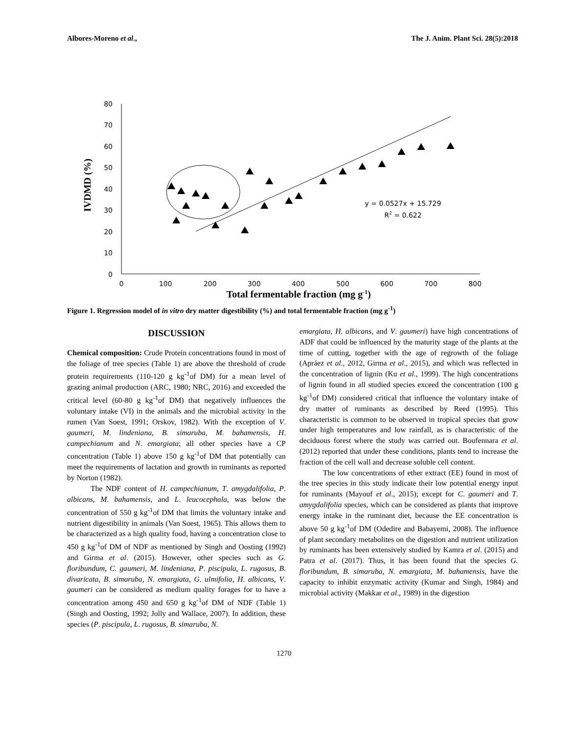Albores-Moreno et al., The J. Anim. Plant Sci. 28(5):2018
IVDMD (%)
80
70
60
50
40
30
20
10
0
0
100
200
300
400
500
600
700
800
y = 0.0527x + 15.729
R2 = 0.622
Total fermentable fraction (mg g-1)
Figure 1. Regression model of in vitro dry matter digestibility (%) and total fermentable fraction (mg g<sup>-1</sup>)
DISCUSSION
Chemical composition: Crude Protein concentrations found in most of the foliage of tree species (Table 1) are above the threshold of crude protein requirements (110-120 g kg<sup>-1</sup>of DM) for a mean level of grazing animal production (ARC, 1980; NRC, 2016) and exceeded the critical level (60-80 g kg<sup>-1</sup>of DM) that negatively influences the voluntary intake (VI) in the animals and the microbial activity in the rumen (Van Soest, 1991; Orskov, 1982). With the exception of V. gaumeri, M. lindeniana, B. simaruba, M. bahamensis, H. campechianum and N. emargiata; all other species have a CP concentration (Table 1) above 150 g kg<sup>-1</sup>of DM that potentially can meet the requirements of lactation and growth in ruminants as reported by Norton (1982).
The NDF content of H. campechianum, T. amygdalifolia, P. albicans, M. bahamensis, and L. leucocephala, was below the concentration of 550 g kg<sup>-1</sup>of DM that limits the voluntary intake and nutrient digestibility in animals (Van Soest, 1965). This allows them to be characterized as a high quality food, having a concentration close to 450 g kg<sup>-1</sup>of DM of NDF as mentioned by Singh and Oosting (1992) and Girma et al. (2015). However, other species such as G. floribundum, C. gaumeri, M. lindeniana, P. piscipula, L. rugosus, B. divaricata, B. simaruba, N. emargiata, G. ulmifolia, H. albicans, V. gaumeri can be considered as medium quality forages for to have a concentration among 450 and 650 g kg<sup>-1</sup>of DM of NDF (Table 1) (Singh and Oosting, 1992; Jolly and Wallace, 2007). In addition, these species (P. piscipula, L. rugosus, B. simaruba, N.
emargiata, H. albicans, and V. gaumeri) have high concentrations of ADF that could be influenced by the maturity stage of the plants at the time of cutting, together with the age of regrowth of the foliage (Apráez et al., 2012, Girma et al., 2015), and which was reflected in the concentration of lignin (Ku et al., 1999). The high concentrations of lignin found in all studied species exceed the concentration (100 g kg<sup>-1</sup>of DM) considered critical that influence the voluntary intake of dry matter of ruminants as described by Reed (1995). This characteristic is common to be observed in tropical species that grow under high temperatures and low rainfall, as is characteristic of the deciduous forest where the study was carried out. Boufennara et al. (2012) reported that under these conditions, plants tend to increase the fraction of the cell wall and decrease soluble cell content.
The low concentrations of ether extract (EE) found in most of the tree species in this study indicate their low potential energy input for ruminants (Mayouf et al., 2015); except for C. gaumeri and T. amygdalifolia species, which can be considered as plants that improve energy intake in the ruminant diet, because the EE concentration is above 50 g kg<sup>-1</sup>of DM (Odedire and Babayemi, 2008). The influence of plant secondary metabolites on the digestion and nutrient utilization by ruminants has been extensively studied by Kamra et al. (2015) and Patra et al. (2017). Thus, it has been found that the species G. floribundum, B. simaruba, N. emargiata, M. bahamensis, have the capacity to inhibit enzymatic activity (Kumar and Singh, 1984) and microbial activity (Makkar et al., 1989) in the digestion
1270